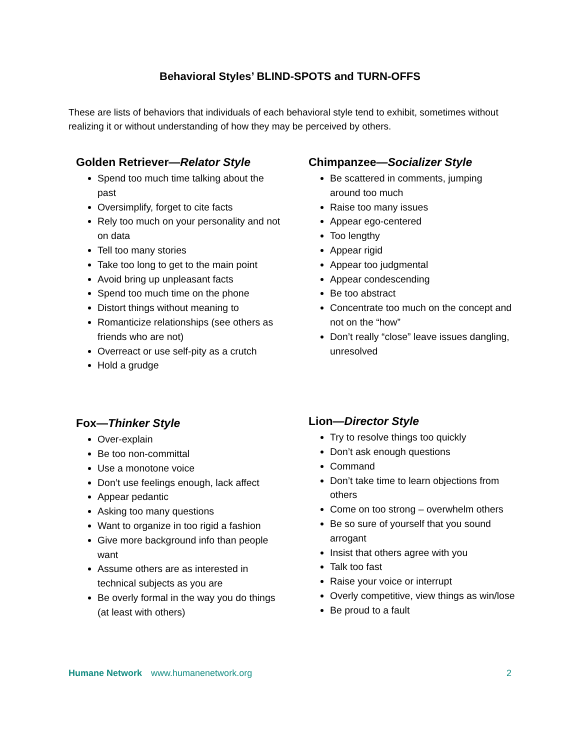Behavioral Styles’ BLIND-SPOTS and TURN-OFFS
These are lists of behaviors that individuals of each behavioral style tend to exhibit, sometimes without realizing it or without understanding of how they may be perceived by others.
Golden Retriever—Relator Style
Spend too much time talking about the past
Oversimplify, forget to cite facts
Rely too much on your personality and not on data
Tell too many stories
Take too long to get to the main point
Avoid bring up unpleasant facts
Spend too much time on the phone
Distort things without meaning to
Romanticize relationships (see others as friends who are not)
Overreact or use self-pity as a crutch
Hold a grudge
Chimpanzee—Socializer Style
Be scattered in comments, jumping around too much
Raise too many issues
Appear ego-centered
Too lengthy
Appear rigid
Appear too judgmental
Appear condescending
Be too abstract
Concentrate too much on the concept and not on the “how”
Don’t really “close” leave issues dangling, unresolved
Fox—Thinker Style
Over-explain
Be too non-committal
Use a monotone voice
Don’t use feelings enough, lack affect
Appear pedantic
Asking too many questions
Want to organize in too rigid a fashion
Give more background info than people want
Assume others are as interested in technical subjects as you are
Be overly formal in the way you do things (at least with others)
Lion—Director Style
Try to resolve things too quickly
Don’t ask enough questions
Command
Don’t take time to learn objections from others
Come on too strong – overwhelm others
Be so sure of yourself that you sound arrogant
Insist that others agree with you
Talk too fast
Raise your voice or interrupt
Overly competitive, view things as win/lose
Be proud to a fault
Humane Network www.humanenetwork.org 2